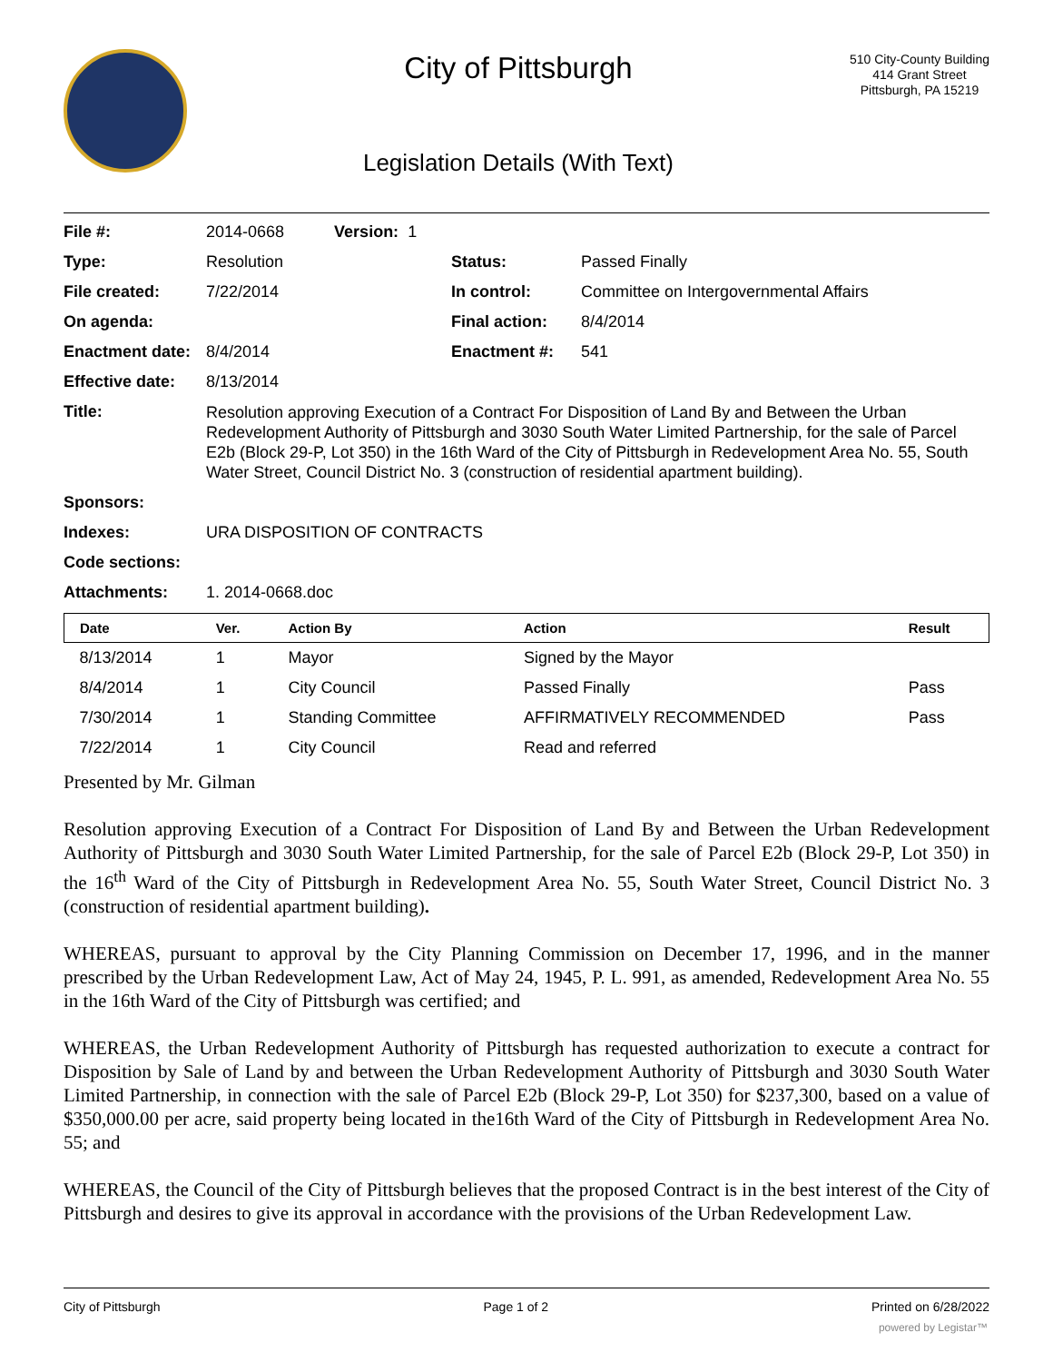City of Pittsburgh
Legislation Details (With Text)
510 City-County Building
414 Grant Street
Pittsburgh, PA 15219
| File #: | 2014-0668 Version: 1 | | |
| Type: | Resolution | Status: | Passed Finally |
| File created: | 7/22/2014 | In control: | Committee on Intergovernmental Affairs |
| On agenda: | | Final action: | 8/4/2014 |
| Enactment date: | 8/4/2014 | Enactment #: | 541 |
| Effective date: | 8/13/2014 | | |
| Title: | Resolution approving Execution of a Contract For Disposition of Land By and Between the Urban Redevelopment Authority of Pittsburgh and 3030 South Water Limited Partnership, for the sale of Parcel E2b (Block 29-P, Lot 350) in the 16th Ward of the City of Pittsburgh in Redevelopment Area No. 55, South Water Street, Council District No. 3 (construction of residential apartment building). | | |
| Sponsors: | | | |
| Indexes: | URA DISPOSITION OF CONTRACTS | | |
| Code sections: | | | |
| Attachments: | 1. 2014-0668.doc | | |
| Date | Ver. | Action By | Action | Result |
| --- | --- | --- | --- | --- |
| 8/13/2014 | 1 | Mayor | Signed by the Mayor | |
| 8/4/2014 | 1 | City Council | Passed Finally | Pass |
| 7/30/2014 | 1 | Standing Committee | AFFIRMATIVELY RECOMMENDED | Pass |
| 7/22/2014 | 1 | City Council | Read and referred | |
Presented by Mr. Gilman
Resolution approving Execution of a Contract For Disposition of Land By and Between the Urban Redevelopment Authority of Pittsburgh and 3030 South Water Limited Partnership, for the sale of Parcel E2b (Block 29-P, Lot 350) in the 16<sup>th</sup> Ward of the City of Pittsburgh in Redevelopment Area No. 55, South Water Street, Council District No. 3 (construction of residential apartment building).
WHEREAS, pursuant to approval by the City Planning Commission on December 17, 1996, and in the manner prescribed by the Urban Redevelopment Law, Act of May 24, 1945, P. L. 991, as amended, Redevelopment Area No. 55 in the 16th Ward of the City of Pittsburgh was certified; and
WHEREAS, the Urban Redevelopment Authority of Pittsburgh has requested authorization to execute a contract for Disposition by Sale of Land by and between the Urban Redevelopment Authority of Pittsburgh and 3030 South Water Limited Partnership, in connection with the sale of Parcel E2b (Block 29-P, Lot 350) for $237,300, based on a value of $350,000.00 per acre, said property being located in the16th Ward of the City of Pittsburgh in Redevelopment Area No. 55; and
WHEREAS, the Council of the City of Pittsburgh believes that the proposed Contract is in the best interest of the City of Pittsburgh and desires to give its approval in accordance with the provisions of the Urban Redevelopment Law.
City of Pittsburgh Page 1 of 2 Printed on 6/28/2022
powered by Legistar™